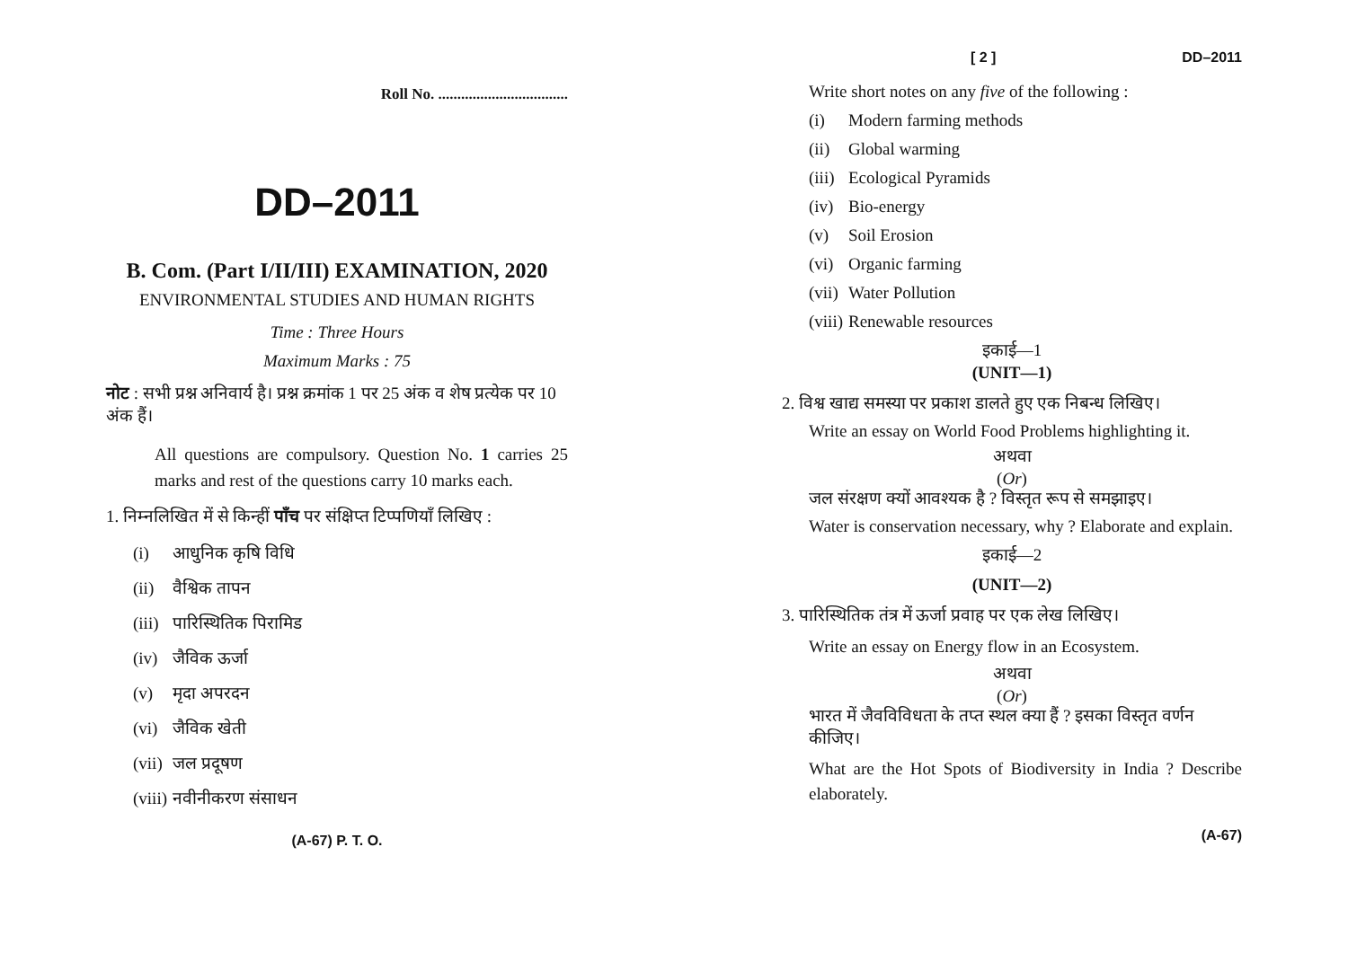Roll No. ..................................
DD–2011
B. Com. (Part I/II/III) EXAMINATION, 2020
ENVIRONMENTAL STUDIES AND HUMAN RIGHTS
Time : Three Hours
Maximum Marks : 75
नोट : सभी प्रश्न अनिवार्य है। प्रश्न क्रमांक 1 पर 25 अंक व शेष प्रत्येक पर 10 अंक हैं।
All questions are compulsory. Question No. 1 carries 25 marks and rest of the questions carry 10 marks each.
1. निम्नलिखित में से किन्हीं पाँच पर संक्षिप्त टिप्पणियाँ लिखिए :
(i) आधुनिक कृषि विधि
(ii) वैश्विक तापन
(iii) पारिस्थितिक पिरामिड
(iv) जैविक ऊर्जा
(v) मृदा अपरदन
(vi) जैविक खेती
(vii) जल प्रदूषण
(viii) नवीनीकरण संसाधन
(A-67) P. T. O.
[ 2 ] DD–2011
Write short notes on any five of the following :
(i) Modern farming methods
(ii) Global warming
(iii) Ecological Pyramids
(iv) Bio-energy
(v) Soil Erosion
(vi) Organic farming
(vii) Water Pollution
(viii) Renewable resources
इकाई—1
(UNIT—1)
2. विश्व खाद्य समस्या पर प्रकाश डालते हुए एक निबन्ध लिखिए।
Write an essay on World Food Problems highlighting it.
अथवा
(Or)
जल संरक्षण क्यों आवश्यक है ? विस्तृत रूप से समझाइए।
Water is conservation necessary, why ? Elaborate and explain.
इकाई—2
(UNIT—2)
3. पारिस्थितिक तंत्र में ऊर्जा प्रवाह पर एक लेख लिखिए।
Write an essay on Energy flow in an Ecosystem.
अथवा
(Or)
भारत में जैवविविधता के तप्त स्थल क्या हैं ? इसका विस्तृत वर्णन कीजिए।
What are the Hot Spots of Biodiversity in India ? Describe elaborately.
(A-67)